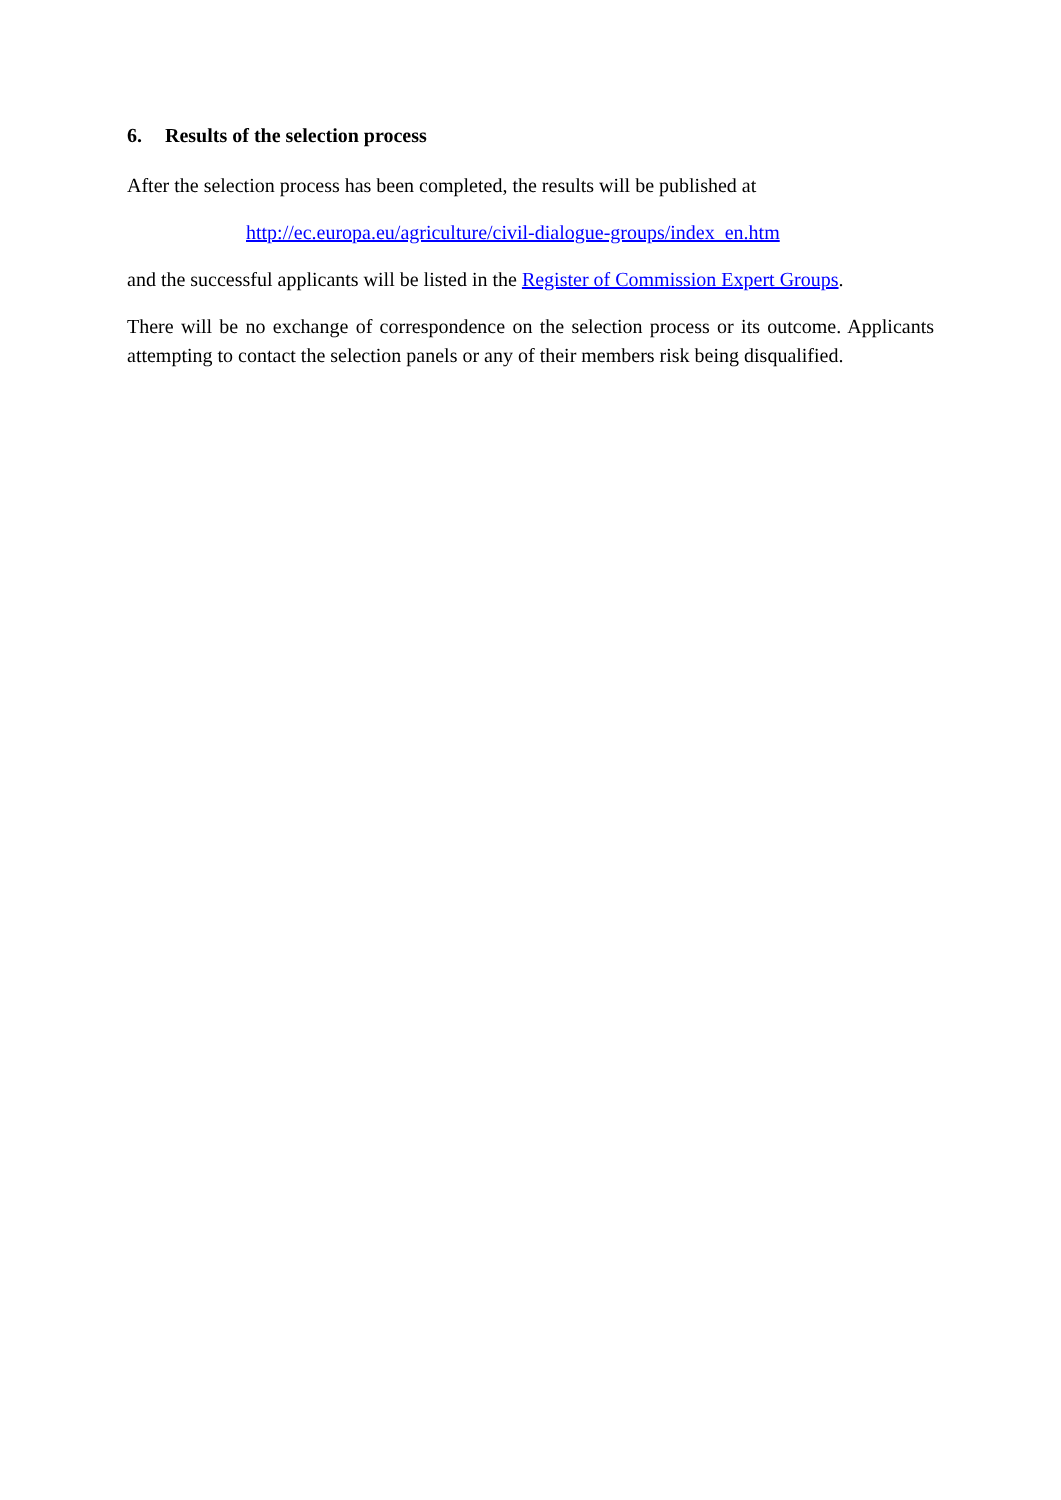6. Results of the selection process
After the selection process has been completed, the results will be published at
http://ec.europa.eu/agriculture/civil-dialogue-groups/index_en.htm
and the successful applicants will be listed in the Register of Commission Expert Groups.
There will be no exchange of correspondence on the selection process or its outcome. Applicants attempting to contact the selection panels or any of their members risk being disqualified.